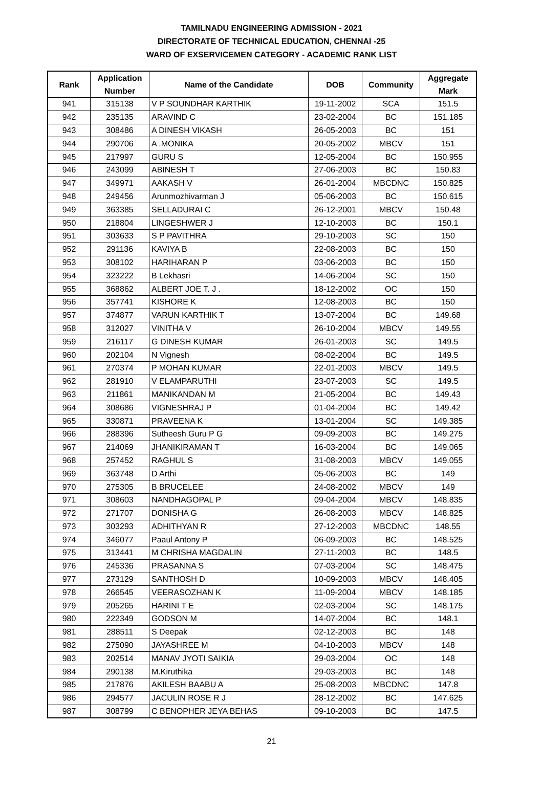TAMILNADU ENGINEERING ADMISSION - 2021
DIRECTORATE OF TECHNICAL EDUCATION, CHENNAI -25
WARD OF EXSERVICEMEN CATEGORY - ACADEMIC RANK LIST
| Rank | Application Number | Name of the Candidate | DOB | Community | Aggregate Mark |
| --- | --- | --- | --- | --- | --- |
| 941 | 315138 | V P SOUNDHAR KARTHIK | 19-11-2002 | SCA | 151.5 |
| 942 | 235135 | ARAVIND C | 23-02-2004 | BC | 151.185 |
| 943 | 308486 | A DINESH VIKASH | 26-05-2003 | BC | 151 |
| 944 | 290706 | A .MONIKA | 20-05-2002 | MBCV | 151 |
| 945 | 217997 | GURU S | 12-05-2004 | BC | 150.955 |
| 946 | 243099 | ABINESH T | 27-06-2003 | BC | 150.83 |
| 947 | 349971 | AAKASH V | 26-01-2004 | MBCDNC | 150.825 |
| 948 | 249456 | Arunmozhivarman J | 05-06-2003 | BC | 150.615 |
| 949 | 363385 | SELLADURAI C | 26-12-2001 | MBCV | 150.48 |
| 950 | 218804 | LINGESHWER J | 12-10-2003 | BC | 150.1 |
| 951 | 303633 | S P PAVITHRA | 29-10-2003 | SC | 150 |
| 952 | 291136 | KAVIYA B | 22-08-2003 | BC | 150 |
| 953 | 308102 | HARIHARAN P | 03-06-2003 | BC | 150 |
| 954 | 323222 | B Lekhasri | 14-06-2004 | SC | 150 |
| 955 | 368862 | ALBERT JOE T. J . | 18-12-2002 | OC | 150 |
| 956 | 357741 | KISHORE K | 12-08-2003 | BC | 150 |
| 957 | 374877 | VARUN KARTHIK T | 13-07-2004 | BC | 149.68 |
| 958 | 312027 | VINITHA V | 26-10-2004 | MBCV | 149.55 |
| 959 | 216117 | G DINESH KUMAR | 26-01-2003 | SC | 149.5 |
| 960 | 202104 | N Vignesh | 08-02-2004 | BC | 149.5 |
| 961 | 270374 | P MOHAN KUMAR | 22-01-2003 | MBCV | 149.5 |
| 962 | 281910 | V ELAMPARUTHI | 23-07-2003 | SC | 149.5 |
| 963 | 211861 | MANIKANDAN M | 21-05-2004 | BC | 149.43 |
| 964 | 308686 | VIGNESHRAJ P | 01-04-2004 | BC | 149.42 |
| 965 | 330871 | PRAVEENA K | 13-01-2004 | SC | 149.385 |
| 966 | 288396 | Sutheesh Guru P G | 09-09-2003 | BC | 149.275 |
| 967 | 214069 | JHANIKIRAMAN T | 16-03-2004 | BC | 149.065 |
| 968 | 257452 | RAGHUL S | 31-08-2003 | MBCV | 149.055 |
| 969 | 363748 | D Arthi | 05-06-2003 | BC | 149 |
| 970 | 275305 | B BRUCELEE | 24-08-2002 | MBCV | 149 |
| 971 | 308603 | NANDHAGOPAL P | 09-04-2004 | MBCV | 148.835 |
| 972 | 271707 | DONISHA G | 26-08-2003 | MBCV | 148.825 |
| 973 | 303293 | ADHITHYAN R | 27-12-2003 | MBCDNC | 148.55 |
| 974 | 346077 | Paaul Antony P | 06-09-2003 | BC | 148.525 |
| 975 | 313441 | M CHRISHA MAGDALIN | 27-11-2003 | BC | 148.5 |
| 976 | 245336 | PRASANNA S | 07-03-2004 | SC | 148.475 |
| 977 | 273129 | SANTHOSH D | 10-09-2003 | MBCV | 148.405 |
| 978 | 266545 | VEERASOZHAN K | 11-09-2004 | MBCV | 148.185 |
| 979 | 205265 | HARINI T E | 02-03-2004 | SC | 148.175 |
| 980 | 222349 | GODSON M | 14-07-2004 | BC | 148.1 |
| 981 | 288511 | S Deepak | 02-12-2003 | BC | 148 |
| 982 | 275090 | JAYASHREE M | 04-10-2003 | MBCV | 148 |
| 983 | 202514 | MANAV JYOTI SAIKIA | 29-03-2004 | OC | 148 |
| 984 | 290138 | M.Kiruthika | 29-03-2003 | BC | 148 |
| 985 | 217876 | AKILESH BAABU A | 25-08-2003 | MBCDNC | 147.8 |
| 986 | 294577 | JACULIN ROSE R J | 28-12-2002 | BC | 147.625 |
| 987 | 308799 | C BENOPHER JEYA BEHAS | 09-10-2003 | BC | 147.5 |
21